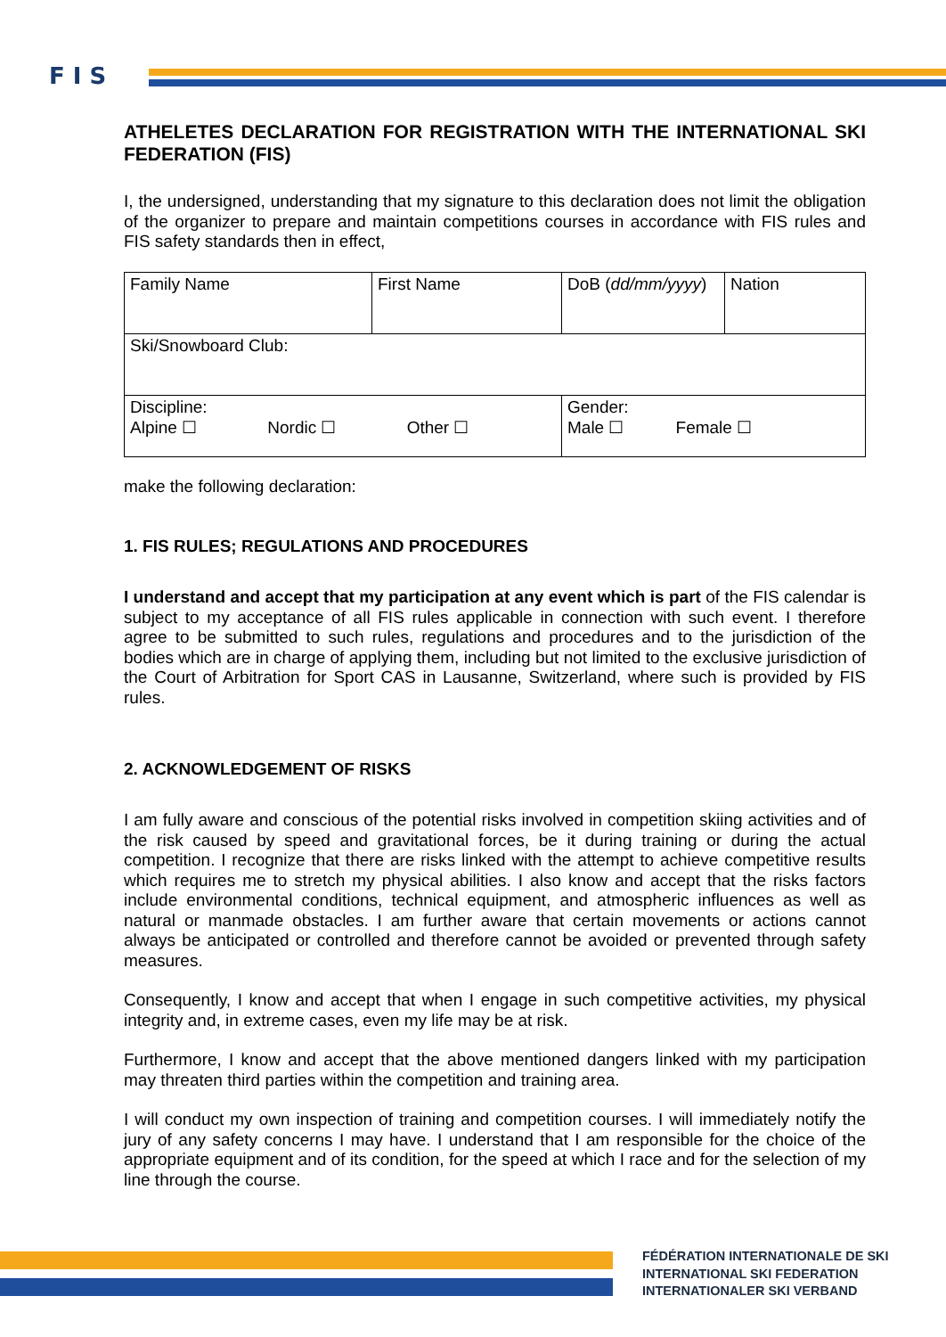F I S
ATHELETES DECLARATION FOR REGISTRATION WITH THE INTERNATIONAL SKI FEDERATION (FIS)
I, the undersigned, understanding that my signature to this declaration does not limit the obligation of the organizer to prepare and maintain competitions courses in accordance with FIS rules and FIS safety standards then in effect,
| Family Name | First Name | | DoB ( dd/mm/yyyy ) | Nation |
| Ski/Snowboard Club: | | | | |
| Discipline: Alpine ☐ Nordic ☐ Other ☐ | | Gender: Male ☐ Female ☐ | | |
make the following declaration:
1. FIS RULES; REGULATIONS AND PROCEDURES
I understand and accept that my participation at any event which is part of the FIS calendar is subject to my acceptance of all FIS rules applicable in connection with such event. I therefore agree to be submitted to such rules, regulations and procedures and to the jurisdiction of the bodies which are in charge of applying them, including but not limited to the exclusive jurisdiction of the Court of Arbitration for Sport CAS in Lausanne, Switzerland, where such is provided by FIS rules.
2. ACKNOWLEDGEMENT OF RISKS
I am fully aware and conscious of the potential risks involved in competition skiing activities and of the risk caused by speed and gravitational forces, be it during training or during the actual competition. I recognize that there are risks linked with the attempt to achieve competitive results which requires me to stretch my physical abilities. I also know and accept that the risks factors include environmental conditions, technical equipment, and atmospheric influences as well as natural or manmade obstacles. I am further aware that certain movements or actions cannot always be anticipated or controlled and therefore cannot be avoided or prevented through safety measures.
Consequently, I know and accept that when I engage in such competitive activities, my physical integrity and, in extreme cases, even my life may be at risk.
Furthermore, I know and accept that the above mentioned dangers linked with my participation may threaten third parties within the competition and training area.
I will conduct my own inspection of training and competition courses. I will immediately notify the jury of any safety concerns I may have. I understand that I am responsible for the choice of the appropriate equipment and of its condition, for the speed at which I race and for the selection of my line through the course.
FÉDÉRATION INTERNATIONALE DE SKI
INTERNATIONAL SKI FEDERATION
INTERNATIONALER SKI VERBAND